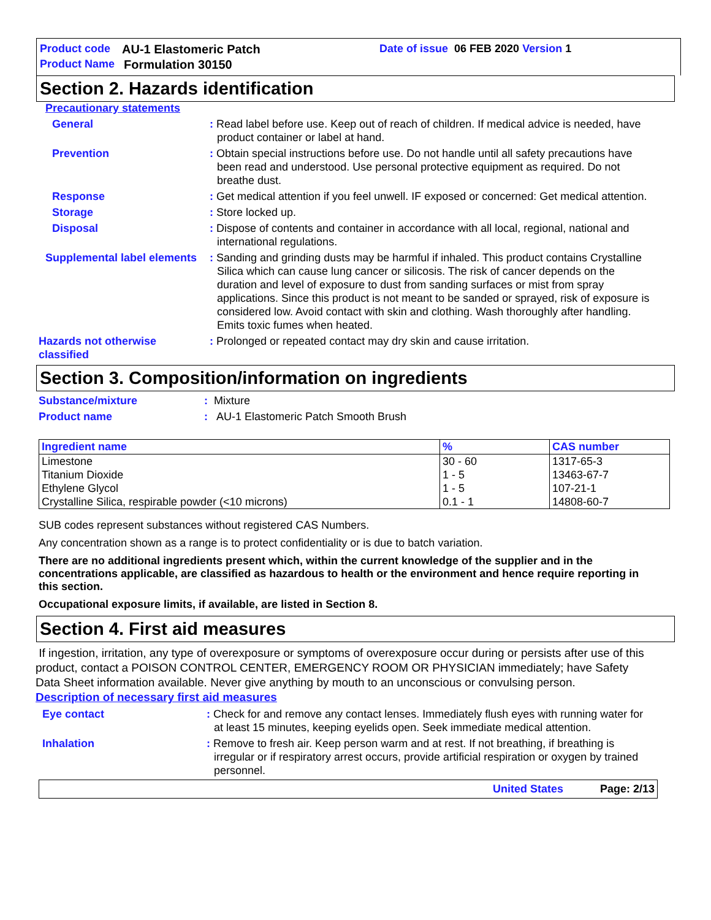Product code AU-1 Elastomeric Patch Date of issue 06 FEB 2020 Version 1
Product Name Formulation 30150
Section 2. Hazards identification
Precautionary statements
General: Read label before use. Keep out of reach of children. If medical advice is needed, have product container or label at hand.
Prevention: Obtain special instructions before use. Do not handle until all safety precautions have been read and understood. Use personal protective equipment as required. Do not breathe dust.
Response: Get medical attention if you feel unwell. IF exposed or concerned: Get medical attention.
Storage: Store locked up.
Disposal: Dispose of contents and container in accordance with all local, regional, national and international regulations.
Supplemental label elements: Sanding and grinding dusts may be harmful if inhaled. This product contains Crystalline Silica which can cause lung cancer or silicosis. The risk of cancer depends on the duration and level of exposure to dust from sanding surfaces or mist from spray applications. Since this product is not meant to be sanded or sprayed, risk of exposure is considered low. Avoid contact with skin and clothing. Wash thoroughly after handling. Emits toxic fumes when heated.
Hazards not otherwise classified: Prolonged or repeated contact may dry skin and cause irritation.
Section 3. Composition/information on ingredients
Substance/mixture: Mixture
Product name: AU-1 Elastomeric Patch Smooth Brush
| Ingredient name | % | CAS number |
| --- | --- | --- |
| Limestone Titanium Dioxide Ethylene Glycol Crystalline Silica, respirable powder (<10 microns) | 30 - 60 1 - 5 1 - 5 0.1 - 1 | 1317-65-3 13463-67-7 107-21-1 14808-60-7 |
SUB codes represent substances without registered CAS Numbers.
Any concentration shown as a range is to protect confidentiality or is due to batch variation.
There are no additional ingredients present which, within the current knowledge of the supplier and in the concentrations applicable, are classified as hazardous to health or the environment and hence require reporting in this section.
Occupational exposure limits, if available, are listed in Section 8.
Section 4. First aid measures
If ingestion, irritation, any type of overexposure or symptoms of overexposure occur during or persists after use of this product, contact a POISON CONTROL CENTER, EMERGENCY ROOM OR PHYSICIAN immediately; have Safety Data Sheet information available. Never give anything by mouth to an unconscious or convulsing person.
Description of necessary first aid measures
Eye contact: Check for and remove any contact lenses. Immediately flush eyes with running water for at least 15 minutes, keeping eyelids open. Seek immediate medical attention.
Inhalation: Remove to fresh air. Keep person warm and at rest. If not breathing, if breathing is irregular or if respiratory arrest occurs, provide artificial respiration or oxygen by trained personnel.
United States Page: 2/13